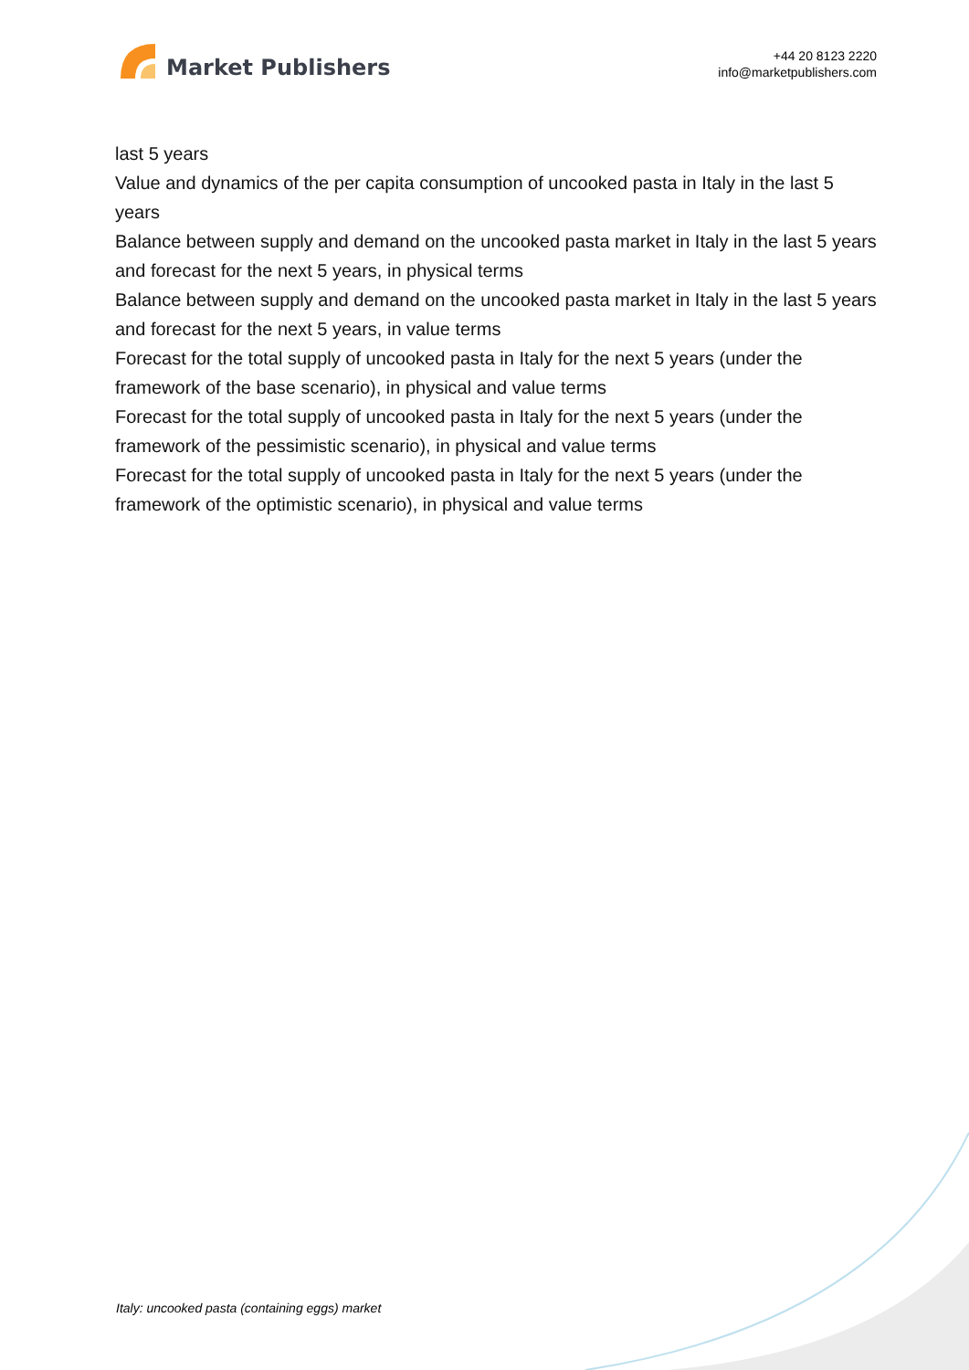Market Publishers
+44 20 8123 2220
info@marketpublishers.com
last 5 years
Value and dynamics of the per capita consumption of uncooked pasta in Italy in the last 5 years
Balance between supply and demand on the uncooked pasta market in Italy in the last 5 years and forecast for the next 5 years, in physical terms
Balance between supply and demand on the uncooked pasta market in Italy in the last 5 years and forecast for the next 5 years, in value terms
Forecast for the total supply of uncooked pasta in Italy for the next 5 years (under the framework of the base scenario), in physical and value terms
Forecast for the total supply of uncooked pasta in Italy for the next 5 years (under the framework of the pessimistic scenario), in physical and value terms
Forecast for the total supply of uncooked pasta in Italy for the next 5 years (under the framework of the optimistic scenario), in physical and value terms
Italy: uncooked pasta (containing eggs) market